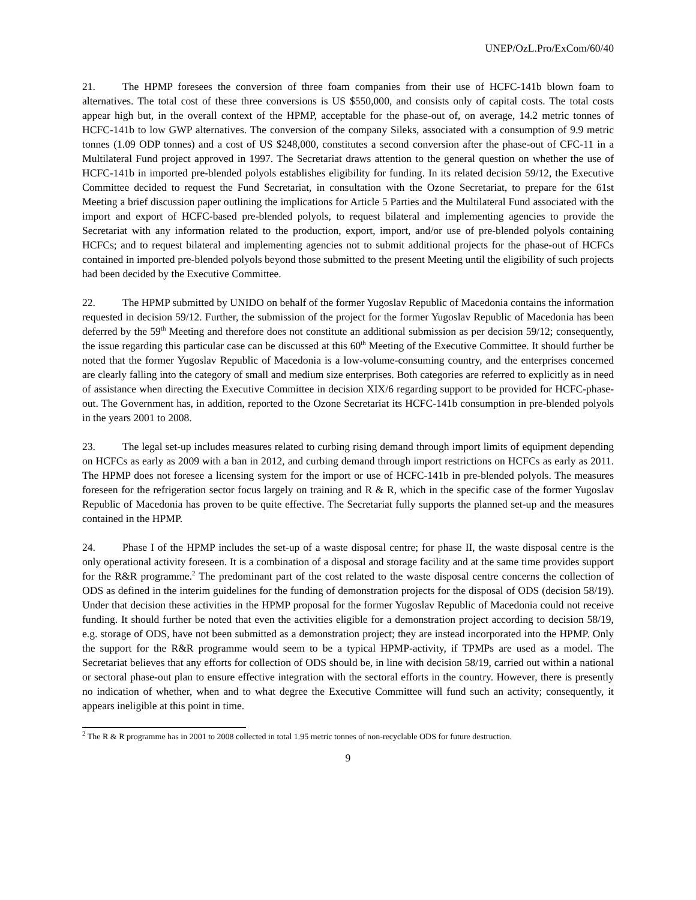UNEP/OzL.Pro/ExCom/60/40
21. The HPMP foresees the conversion of three foam companies from their use of HCFC-141b blown foam to alternatives. The total cost of these three conversions is US $550,000, and consists only of capital costs. The total costs appear high but, in the overall context of the HPMP, acceptable for the phase-out of, on average, 14.2 metric tonnes of HCFC-141b to low GWP alternatives. The conversion of the company Sileks, associated with a consumption of 9.9 metric tonnes (1.09 ODP tonnes) and a cost of US $248,000, constitutes a second conversion after the phase-out of CFC-11 in a Multilateral Fund project approved in 1997. The Secretariat draws attention to the general question on whether the use of HCFC-141b in imported pre-blended polyols establishes eligibility for funding. In its related decision 59/12, the Executive Committee decided to request the Fund Secretariat, in consultation with the Ozone Secretariat, to prepare for the 61st Meeting a brief discussion paper outlining the implications for Article 5 Parties and the Multilateral Fund associated with the import and export of HCFC-based pre-blended polyols, to request bilateral and implementing agencies to provide the Secretariat with any information related to the production, export, import, and/or use of pre-blended polyols containing HCFCs; and to request bilateral and implementing agencies not to submit additional projects for the phase-out of HCFCs contained in imported pre-blended polyols beyond those submitted to the present Meeting until the eligibility of such projects had been decided by the Executive Committee.
22. The HPMP submitted by UNIDO on behalf of the former Yugoslav Republic of Macedonia contains the information requested in decision 59/12. Further, the submission of the project for the former Yugoslav Republic of Macedonia has been deferred by the 59<sup>th</sup> Meeting and therefore does not constitute an additional submission as per decision 59/12; consequently, the issue regarding this particular case can be discussed at this 60<sup>th</sup> Meeting of the Executive Committee. It should further be noted that the former Yugoslav Republic of Macedonia is a low-volume-consuming country, and the enterprises concerned are clearly falling into the category of small and medium size enterprises. Both categories are referred to explicitly as in need of assistance when directing the Executive Committee in decision XIX/6 regarding support to be provided for HCFC-phase-out. The Government has, in addition, reported to the Ozone Secretariat its HCFC-141b consumption in pre-blended polyols in the years 2001 to 2008.
23. The legal set-up includes measures related to curbing rising demand through import limits of equipment depending on HCFCs as early as 2009 with a ban in 2012, and curbing demand through import restrictions on HCFCs as early as 2011. The HPMP does not foresee a licensing system for the import or use of HCFC-141b in pre-blended polyols. The measures foreseen for the refrigeration sector focus largely on training and R & R, which in the specific case of the former Yugoslav Republic of Macedonia has proven to be quite effective. The Secretariat fully supports the planned set-up and the measures contained in the HPMP.
24. Phase I of the HPMP includes the set-up of a waste disposal centre; for phase II, the waste disposal centre is the only operational activity foreseen. It is a combination of a disposal and storage facility and at the same time provides support for the R&R programme.<sup>2</sup> The predominant part of the cost related to the waste disposal centre concerns the collection of ODS as defined in the interim guidelines for the funding of demonstration projects for the disposal of ODS (decision 58/19). Under that decision these activities in the HPMP proposal for the former Yugoslav Republic of Macedonia could not receive funding. It should further be noted that even the activities eligible for a demonstration project according to decision 58/19, e.g. storage of ODS, have not been submitted as a demonstration project; they are instead incorporated into the HPMP. Only the support for the R&R programme would seem to be a typical HPMP-activity, if TPMPs are used as a model. The Secretariat believes that any efforts for collection of ODS should be, in line with decision 58/19, carried out within a national or sectoral phase-out plan to ensure effective integration with the sectoral efforts in the country. However, there is presently no indication of whether, when and to what degree the Executive Committee will fund such an activity; consequently, it appears ineligible at this point in time.
<sup>2</sup> The R & R programme has in 2001 to 2008 collected in total 1.95 metric tonnes of non-recyclable ODS for future destruction.
9